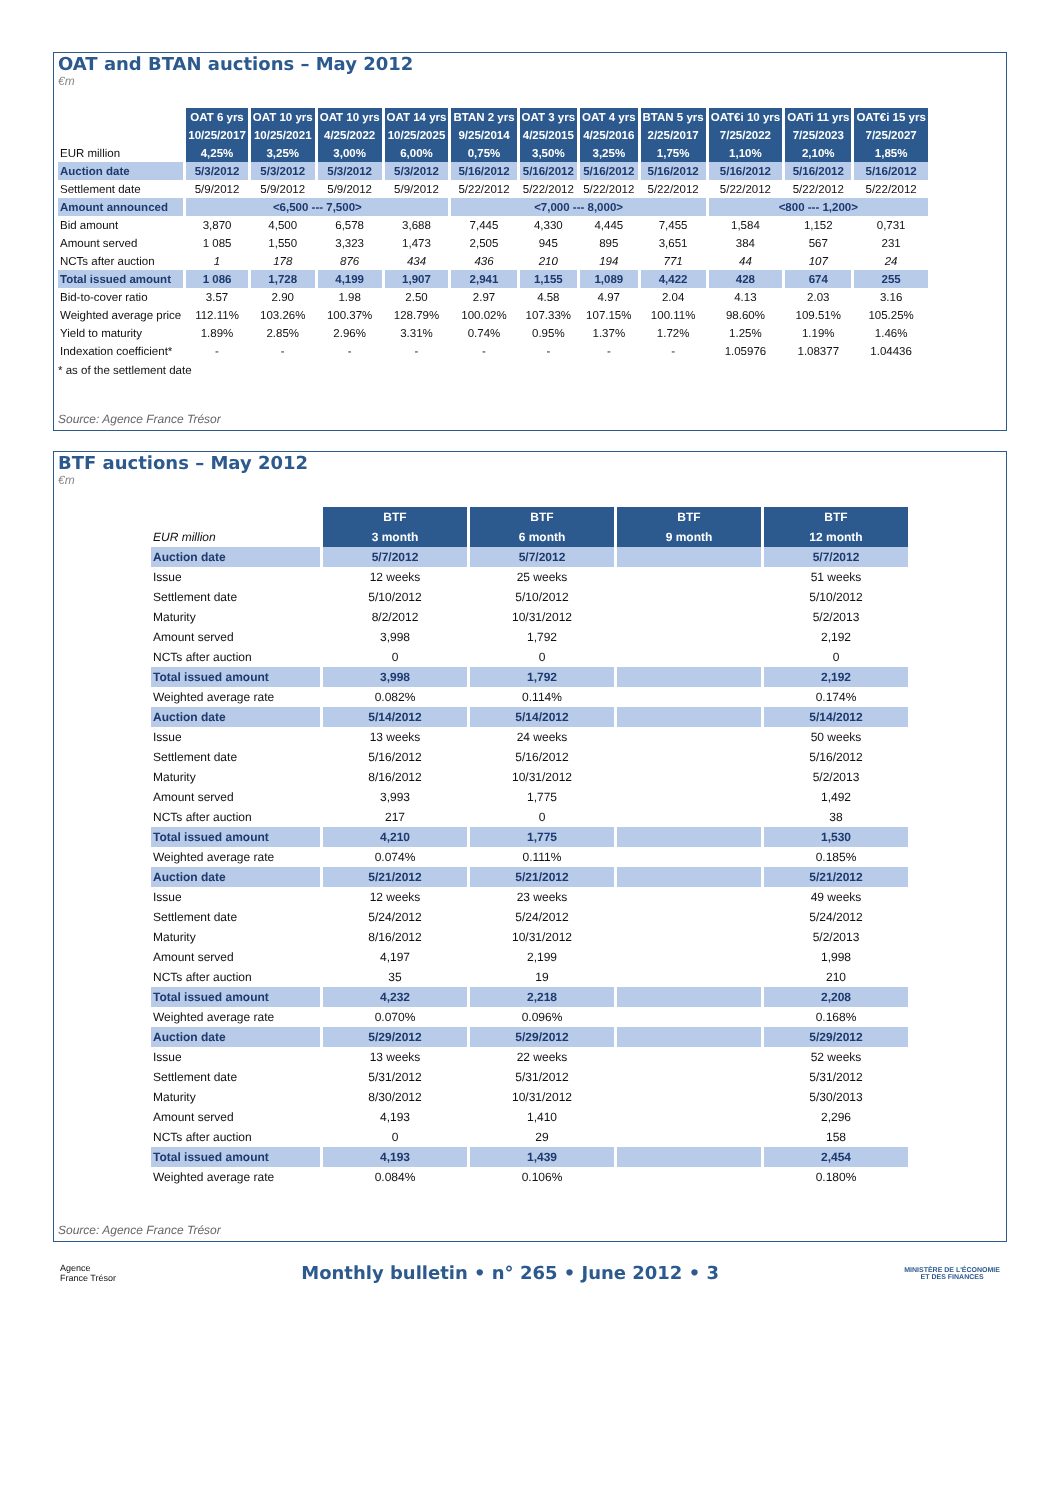OAT and BTAN auctions – May 2012
€m
| | OAT 6 yrs | OAT 10 yrs | OAT 10 yrs | OAT 14 yrs | BTAN 2 yrs | OAT 3 yrs | OAT 4 yrs | BTAN 5 yrs | OAT€i 10 yrs | OATi 11 yrs | OAT€i 15 yrs |
| | 10/25/2017 | 10/25/2021 | 4/25/2022 | 10/25/2025 | 9/25/2014 | 4/25/2015 | 4/25/2016 | 2/25/2017 | 7/25/2022 | 7/25/2023 | 7/25/2027 |
| EUR million | 4,25% | 3,25% | 3,00% | 6,00% | 0,75% | 3,50% | 3,25% | 1,75% | 1,10% | 2,10% | 1,85% |
| Auction date | 5/3/2012 | 5/3/2012 | 5/3/2012 | 5/3/2012 | 5/16/2012 | 5/16/2012 | 5/16/2012 | 5/16/2012 | 5/16/2012 | 5/16/2012 | 5/16/2012 |
| Settlement date | 5/9/2012 | 5/9/2012 | 5/9/2012 | 5/9/2012 | 5/22/2012 | 5/22/2012 | 5/22/2012 | 5/22/2012 | 5/22/2012 | 5/22/2012 | 5/22/2012 |
| Amount announced | <6,500 --- 7,500> | | | | <7,000 --- 8,000> | | | | <800 --- 1,200> | | |
| Bid amount | 3,870 | 4,500 | 6,578 | 3,688 | 7,445 | 4,330 | 4,445 | 7,455 | 1,584 | 1,152 | 0,731 |
| Amount served | 1 085 | 1,550 | 3,323 | 1,473 | 2,505 | 945 | 895 | 3,651 | 384 | 567 | 231 |
| NCTs after auction | 1 | 178 | 876 | 434 | 436 | 210 | 194 | 771 | 44 | 107 | 24 |
| Total issued amount | 1 086 | 1,728 | 4,199 | 1,907 | 2,941 | 1,155 | 1,089 | 4,422 | 428 | 674 | 255 |
| Bid-to-cover ratio | 3.57 | 2.90 | 1.98 | 2.50 | 2.97 | 4.58 | 4.97 | 2.04 | 4.13 | 2.03 | 3.16 |
| Weighted average price | 112.11% | 103.26% | 100.37% | 128.79% | 100.02% | 107.33% | 107.15% | 100.11% | 98.60% | 109.51% | 105.25% |
| Yield to maturity | 1.89% | 2.85% | 2.96% | 3.31% | 0.74% | 0.95% | 1.37% | 1.72% | 1.25% | 1.19% | 1.46% |
| Indexation coefficient* | - | - | - | - | - | - | - | - | 1.05976 | 1.08377 | 1.04436 |
* as of the settlement date
Source: Agence France Trésor
BTF auctions – May 2012
€m
| | BTF | BTF | BTF | BTF |
| EUR million | 3 month | 6 month | 9 month | 12 month |
| Auction date | 5/7/2012 | 5/7/2012 | | 5/7/2012 |
| Issue | 12 weeks | 25 weeks | | 51 weeks |
| Settlement date | 5/10/2012 | 5/10/2012 | | 5/10/2012 |
| Maturity | 8/2/2012 | 10/31/2012 | | 5/2/2013 |
| Amount served | 3,998 | 1,792 | | 2,192 |
| NCTs after auction | 0 | 0 | | 0 |
| Total issued amount | 3,998 | 1,792 | | 2,192 |
| Weighted average rate | 0.082% | 0.114% | | 0.174% |
| Auction date | 5/14/2012 | 5/14/2012 | | 5/14/2012 |
| Issue | 13 weeks | 24 weeks | | 50 weeks |
| Settlement date | 5/16/2012 | 5/16/2012 | | 5/16/2012 |
| Maturity | 8/16/2012 | 10/31/2012 | | 5/2/2013 |
| Amount served | 3,993 | 1,775 | | 1,492 |
| NCTs after auction | 217 | 0 | | 38 |
| Total issued amount | 4,210 | 1,775 | | 1,530 |
| Weighted average rate | 0.074% | 0.111% | | 0.185% |
| Auction date | 5/21/2012 | 5/21/2012 | | 5/21/2012 |
| Issue | 12 weeks | 23 weeks | | 49 weeks |
| Settlement date | 5/24/2012 | 5/24/2012 | | 5/24/2012 |
| Maturity | 8/16/2012 | 10/31/2012 | | 5/2/2013 |
| Amount served | 4,197 | 2,199 | | 1,998 |
| NCTs after auction | 35 | 19 | | 210 |
| Total issued amount | 4,232 | 2,218 | | 2,208 |
| Weighted average rate | 0.070% | 0.096% | | 0.168% |
| Auction date | 5/29/2012 | 5/29/2012 | | 5/29/2012 |
| Issue | 13 weeks | 22 weeks | | 52 weeks |
| Settlement date | 5/31/2012 | 5/31/2012 | | 5/31/2012 |
| Maturity | 8/30/2012 | 10/31/2012 | | 5/30/2013 |
| Amount served | 4,193 | 1,410 | | 2,296 |
| NCTs after auction | 0 | 29 | | 158 |
| Total issued amount | 4,193 | 1,439 | | 2,454 |
| Weighted average rate | 0.084% | 0.106% | | 0.180% |
Source: Agence France Trésor
Agence
France Trésor
Monthly bulletin • n° 265 • June 2012 • 3
MINISTÈRE DE L'ÉCONOMIE
ET DES FINANCES